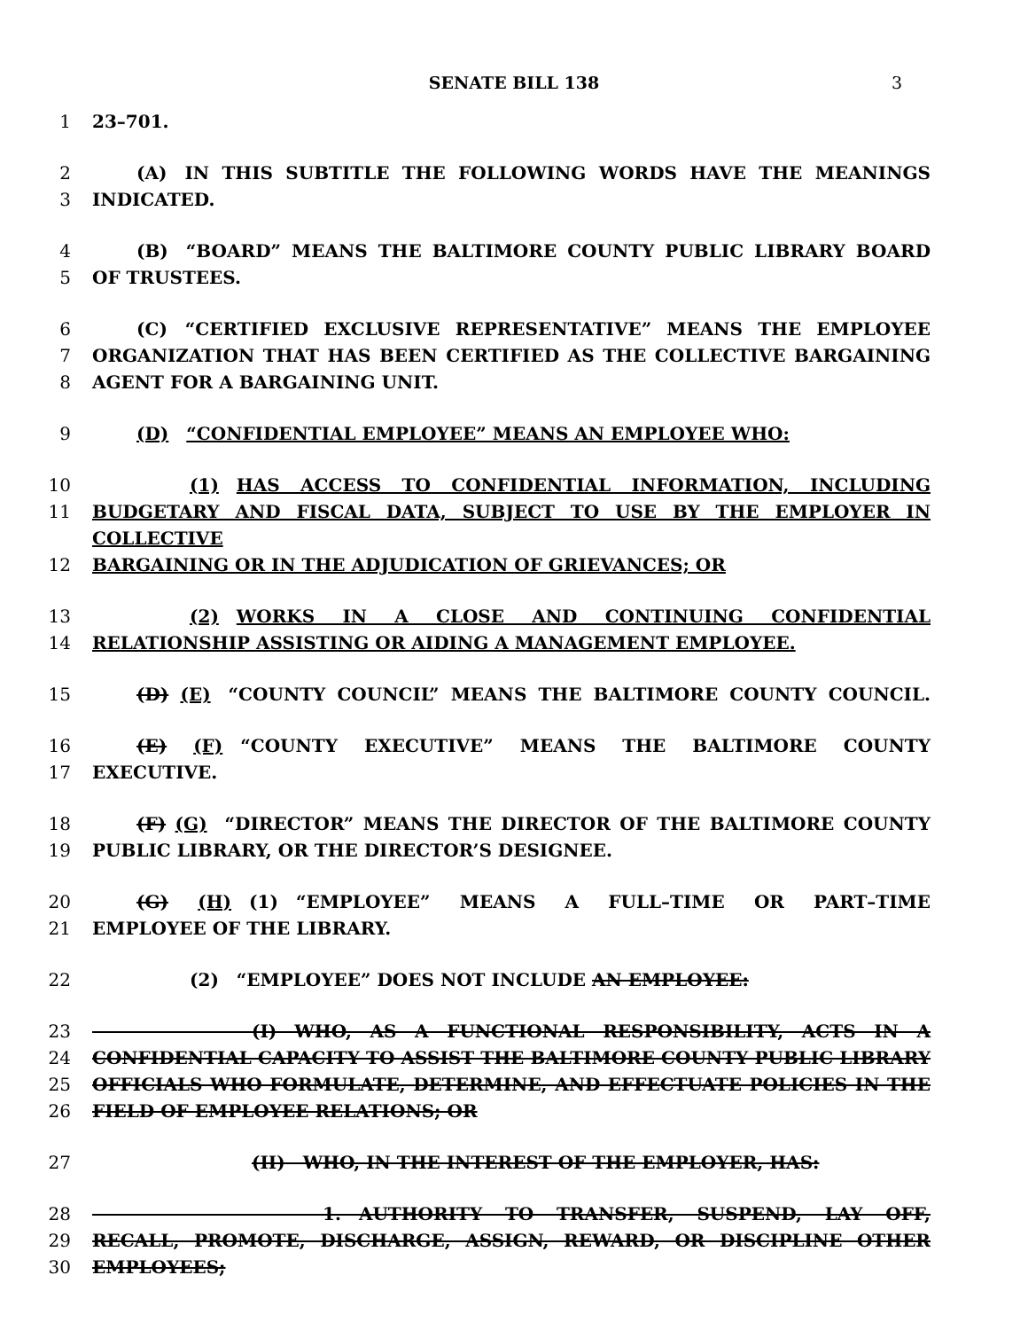SENATE BILL 138 3
1 23–701.
2   (A) IN THIS SUBTITLE THE FOLLOWING WORDS HAVE THE MEANINGS
3 INDICATED.
4   (B) “BOARD” MEANS THE BALTIMORE COUNTY PUBLIC LIBRARY BOARD
5 OF TRUSTEES.
6   (C) “CERTIFIED EXCLUSIVE REPRESENTATIVE” MEANS THE EMPLOYEE
7 ORGANIZATION THAT HAS BEEN CERTIFIED AS THE COLLECTIVE BARGAINING
8 AGENT FOR A BARGAINING UNIT.
9   (D) “CONFIDENTIAL EMPLOYEE” MEANS AN EMPLOYEE WHO:
10      (1) HAS ACCESS TO CONFIDENTIAL INFORMATION, INCLUDING
11 BUDGETARY AND FISCAL DATA, SUBJECT TO USE BY THE EMPLOYER IN COLLECTIVE
12 BARGAINING OR IN THE ADJUDICATION OF GRIEVANCES; OR
13      (2) WORKS IN A CLOSE AND CONTINUING CONFIDENTIAL
14 RELATIONSHIP ASSISTING OR AIDING A MANAGEMENT EMPLOYEE.
15   (D) (E) “COUNTY COUNCIL” MEANS THE BALTIMORE COUNTY COUNCIL.
16   (E) (F) “COUNTY EXECUTIVE” MEANS THE BALTIMORE COUNTY
17 EXECUTIVE.
18   (F) (G) “DIRECTOR” MEANS THE DIRECTOR OF THE BALTIMORE COUNTY
19 PUBLIC LIBRARY, OR THE DIRECTOR’S DESIGNEE.
20   (G) (H) (1) “EMPLOYEE” MEANS A FULL–TIME OR PART–TIME
21 EMPLOYEE OF THE LIBRARY.
22      (2) “EMPLOYEE” DOES NOT INCLUDE AN EMPLOYEE:
23         (I) WHO, AS A FUNCTIONAL RESPONSIBILITY, ACTS IN A
24 CONFIDENTIAL CAPACITY TO ASSIST THE BALTIMORE COUNTY PUBLIC LIBRARY
25 OFFICIALS WHO FORMULATE, DETERMINE, AND EFFECTUATE POLICIES IN THE
26 FIELD OF EMPLOYEE RELATIONS; OR
27         (II) WHO, IN THE INTEREST OF THE EMPLOYER, HAS:
28             1. AUTHORITY TO TRANSFER, SUSPEND, LAY OFF,
29 RECALL, PROMOTE, DISCHARGE, ASSIGN, REWARD, OR DISCIPLINE OTHER
30 EMPLOYEES;